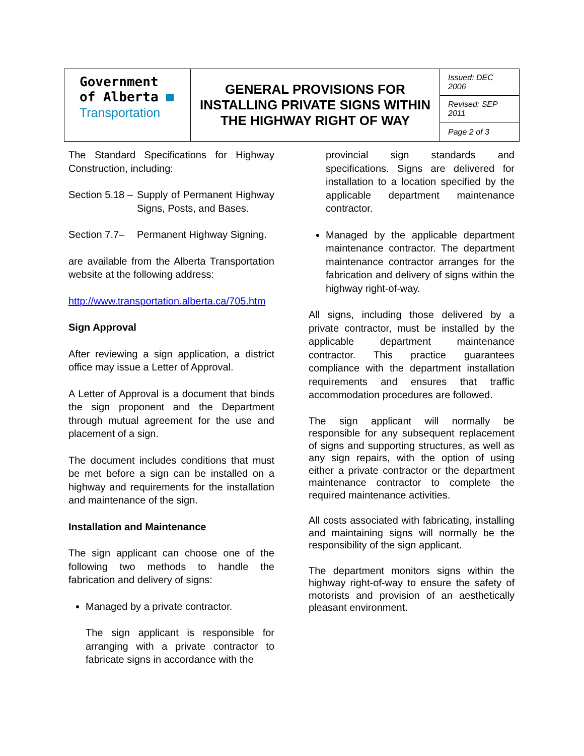| Government of Alberta Transportation | GENERAL PROVISIONS FOR INSTALLING PRIVATE SIGNS WITHIN THE HIGHWAY RIGHT OF WAY | Issued: DEC 2006 |
| | | Revised: SEP 2011 |
| | | Page 2 of 3 |
The Standard Specifications for Highway Construction, including:
Section 5.18 – Supply of Permanent Highway Signs, Posts, and Bases.
Section 7.7– Permanent Highway Signing.
are available from the Alberta Transportation website at the following address:
http://www.transportation.alberta.ca/705.htm
Sign Approval
After reviewing a sign application, a district office may issue a Letter of Approval.
A Letter of Approval is a document that binds the sign proponent and the Department through mutual agreement for the use and placement of a sign.
The document includes conditions that must be met before a sign can be installed on a highway and requirements for the installation and maintenance of the sign.
Installation and Maintenance
The sign applicant can choose one of the following two methods to handle the fabrication and delivery of signs:
Managed by a private contractor.
The sign applicant is responsible for arranging with a private contractor to fabricate signs in accordance with the
provincial sign standards and specifications. Signs are delivered for installation to a location specified by the applicable department maintenance contractor.
Managed by the applicable department maintenance contractor. The department maintenance contractor arranges for the fabrication and delivery of signs within the highway right-of-way.
All signs, including those delivered by a private contractor, must be installed by the applicable department maintenance contractor. This practice guarantees compliance with the department installation requirements and ensures that traffic accommodation procedures are followed.
The sign applicant will normally be responsible for any subsequent replacement of signs and supporting structures, as well as any sign repairs, with the option of using either a private contractor or the department maintenance contractor to complete the required maintenance activities.
All costs associated with fabricating, installing and maintaining signs will normally be the responsibility of the sign applicant.
The department monitors signs within the highway right-of-way to ensure the safety of motorists and provision of an aesthetically pleasant environment.